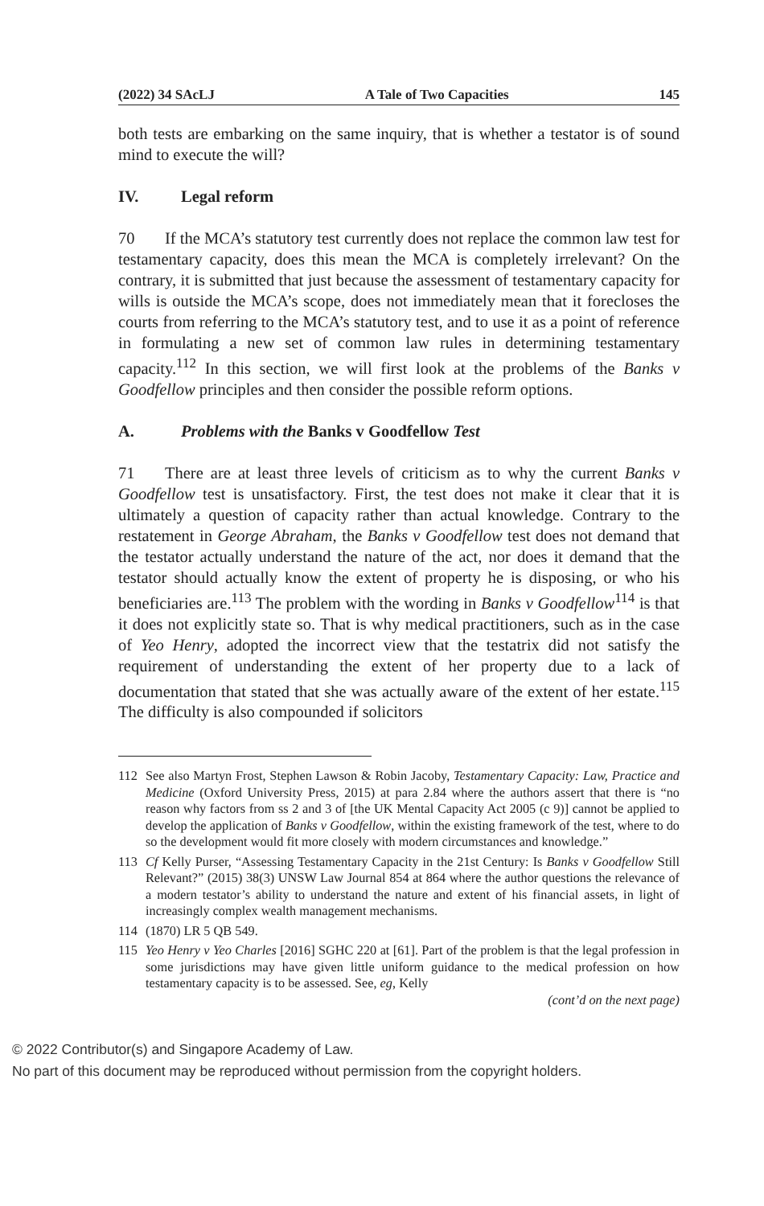(2022) 34 SAcLJ A Tale of Two Capacities 145
both tests are embarking on the same inquiry, that is whether a testator is of sound mind to execute the will?
IV. Legal reform
70 If the MCA’s statutory test currently does not replace the common law test for testamentary capacity, does this mean the MCA is completely irrelevant? On the contrary, it is submitted that just because the assessment of testamentary capacity for wills is outside the MCA’s scope, does not immediately mean that it forecloses the courts from referring to the MCA’s statutory test, and to use it as a point of reference in formulating a new set of common law rules in determining testamentary capacity.<sup>112</sup> In this section, we will first look at the problems of the Banks v Goodfellow principles and then consider the possible reform options.
A. Problems with the Banks v Goodfellow Test
71 There are at least three levels of criticism as to why the current Banks v Goodfellow test is unsatisfactory. First, the test does not make it clear that it is ultimately a question of capacity rather than actual knowledge. Contrary to the restatement in George Abraham, the Banks v Goodfellow test does not demand that the testator actually understand the nature of the act, nor does it demand that the testator should actually know the extent of property he is disposing, or who his beneficiaries are.<sup>113</sup> The problem with the wording in Banks v Goodfellow<sup>114</sup> is that it does not explicitly state so. That is why medical practitioners, such as in the case of Yeo Henry, adopted the incorrect view that the testatrix did not satisfy the requirement of understanding the extent of her property due to a lack of documentation that stated that she was actually aware of the extent of her estate.<sup>115</sup> The difficulty is also compounded if solicitors
112 See also Martyn Frost, Stephen Lawson & Robin Jacoby, Testamentary Capacity: Law, Practice and Medicine (Oxford University Press, 2015) at para 2.84 where the authors assert that there is “no reason why factors from ss 2 and 3 of [the UK Mental Capacity Act 2005 (c 9)] cannot be applied to develop the application of Banks v Goodfellow, within the existing framework of the test, where to do so the development would fit more closely with modern circumstances and knowledge.”
113 Cf Kelly Purser, “Assessing Testamentary Capacity in the 21st Century: Is Banks v Goodfellow Still Relevant?” (2015) 38(3) UNSW Law Journal 854 at 864 where the author questions the relevance of a modern testator’s ability to understand the nature and extent of his financial assets, in light of increasingly complex wealth management mechanisms.
114 (1870) LR 5 QB 549.
115 Yeo Henry v Yeo Charles [2016] SGHC 220 at [61]. Part of the problem is that the legal profession in some jurisdictions may have given little uniform guidance to the medical profession on how testamentary capacity is to be assessed. See, eg, Kelly
(cont’d on the next page)
© 2022 Contributor(s) and Singapore Academy of Law.
No part of this document may be reproduced without permission from the copyright holders.